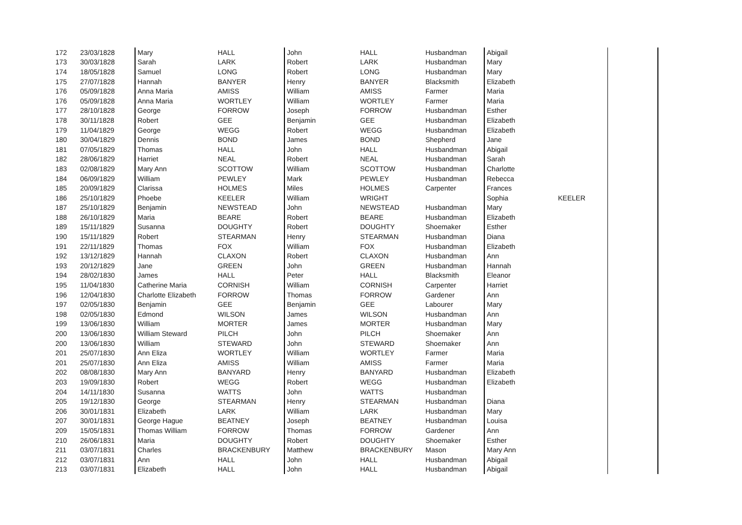| 172 | 23/03/1828 | Mary | HALL | John | HALL | Husbandman | Abigail | | |
| 173 | 30/03/1828 | Sarah | LARK | Robert | LARK | Husbandman | Mary | | |
| 174 | 18/05/1828 | Samuel | LONG | Robert | LONG | Husbandman | Mary | | |
| 175 | 27/07/1828 | Hannah | BANYER | Henry | BANYER | Blacksmith | Elizabeth | | |
| 176 | 05/09/1828 | Anna Maria | AMISS | William | AMISS | Farmer | Maria | | |
| 176 | 05/09/1828 | Anna Maria | WORTLEY | William | WORTLEY | Farmer | Maria | | |
| 177 | 28/10/1828 | George | FORROW | Joseph | FORROW | Husbandman | Esther | | |
| 178 | 30/11/1828 | Robert | GEE | Benjamin | GEE | Husbandman | Elizabeth | | |
| 179 | 11/04/1829 | George | WEGG | Robert | WEGG | Husbandman | Elizabeth | | |
| 180 | 30/04/1829 | Dennis | BOND | James | BOND | Shepherd | Jane | | |
| 181 | 07/05/1829 | Thomas | HALL | John | HALL | Husbandman | Abigail | | |
| 182 | 28/06/1829 | Harriet | NEAL | Robert | NEAL | Husbandman | Sarah | | |
| 183 | 02/08/1829 | Mary Ann | SCOTTOW | William | SCOTTOW | Husbandman | Charlotte | | |
| 184 | 06/09/1829 | William | PEWLEY | Mark | PEWLEY | Husbandman | Rebecca | | |
| 185 | 20/09/1829 | Clarissa | HOLMES | Miles | HOLMES | Carpenter | Frances | | |
| 186 | 25/10/1829 | Phoebe | KEELER | William | WRIGHT | | Sophia | KEELER | |
| 187 | 25/10/1829 | Benjamin | NEWSTEAD | John | NEWSTEAD | Husbandman | Mary | | |
| 188 | 26/10/1829 | Maria | BEARE | Robert | BEARE | Husbandman | Elizabeth | | |
| 189 | 15/11/1829 | Susanna | DOUGHTY | Robert | DOUGHTY | Shoemaker | Esther | | |
| 190 | 15/11/1829 | Robert | STEARMAN | Henry | STEARMAN | Husbandman | Diana | | |
| 191 | 22/11/1829 | Thomas | FOX | William | FOX | Husbandman | Elizabeth | | |
| 192 | 13/12/1829 | Hannah | CLAXON | Robert | CLAXON | Husbandman | Ann | | |
| 193 | 20/12/1829 | Jane | GREEN | John | GREEN | Husbandman | Hannah | | |
| 194 | 28/02/1830 | James | HALL | Peter | HALL | Blacksmith | Eleanor | | |
| 195 | 11/04/1830 | Catherine Maria | CORNISH | William | CORNISH | Carpenter | Harriet | | |
| 196 | 12/04/1830 | Charlotte Elizabeth | FORROW | Thomas | FORROW | Gardener | Ann | | |
| 197 | 02/05/1830 | Benjamin | GEE | Benjamin | GEE | Labourer | Mary | | |
| 198 | 02/05/1830 | Edmond | WILSON | James | WILSON | Husbandman | Ann | | |
| 199 | 13/06/1830 | William | MORTER | James | MORTER | Husbandman | Mary | | |
| 200 | 13/06/1830 | William Steward | PILCH | John | PILCH | Shoemaker | Ann | | |
| 200 | 13/06/1830 | William | STEWARD | John | STEWARD | Shoemaker | Ann | | |
| 201 | 25/07/1830 | Ann Eliza | WORTLEY | William | WORTLEY | Farmer | Maria | | |
| 201 | 25/07/1830 | Ann Eliza | AMISS | William | AMISS | Farmer | Maria | | |
| 202 | 08/08/1830 | Mary Ann | BANYARD | Henry | BANYARD | Husbandman | Elizabeth | | |
| 203 | 19/09/1830 | Robert | WEGG | Robert | WEGG | Husbandman | Elizabeth | | |
| 204 | 14/11/1830 | Susanna | WATTS | John | WATTS | Husbandman | | | |
| 205 | 19/12/1830 | George | STEARMAN | Henry | STEARMAN | Husbandman | Diana | | |
| 206 | 30/01/1831 | Elizabeth | LARK | William | LARK | Husbandman | Mary | | |
| 207 | 30/01/1831 | George Hague | BEATNEY | Joseph | BEATNEY | Husbandman | Louisa | | |
| 209 | 15/05/1831 | Thomas William | FORROW | Thomas | FORROW | Gardener | Ann | | |
| 210 | 26/06/1831 | Maria | DOUGHTY | Robert | DOUGHTY | Shoemaker | Esther | | |
| 211 | 03/07/1831 | Charles | BRACKENBURY | Matthew | BRACKENBURY | Mason | Mary Ann | | |
| 212 | 03/07/1831 | Ann | HALL | John | HALL | Husbandman | Abigail | | |
| 213 | 03/07/1831 | Elizabeth | HALL | John | HALL | Husbandman | Abigail | | |